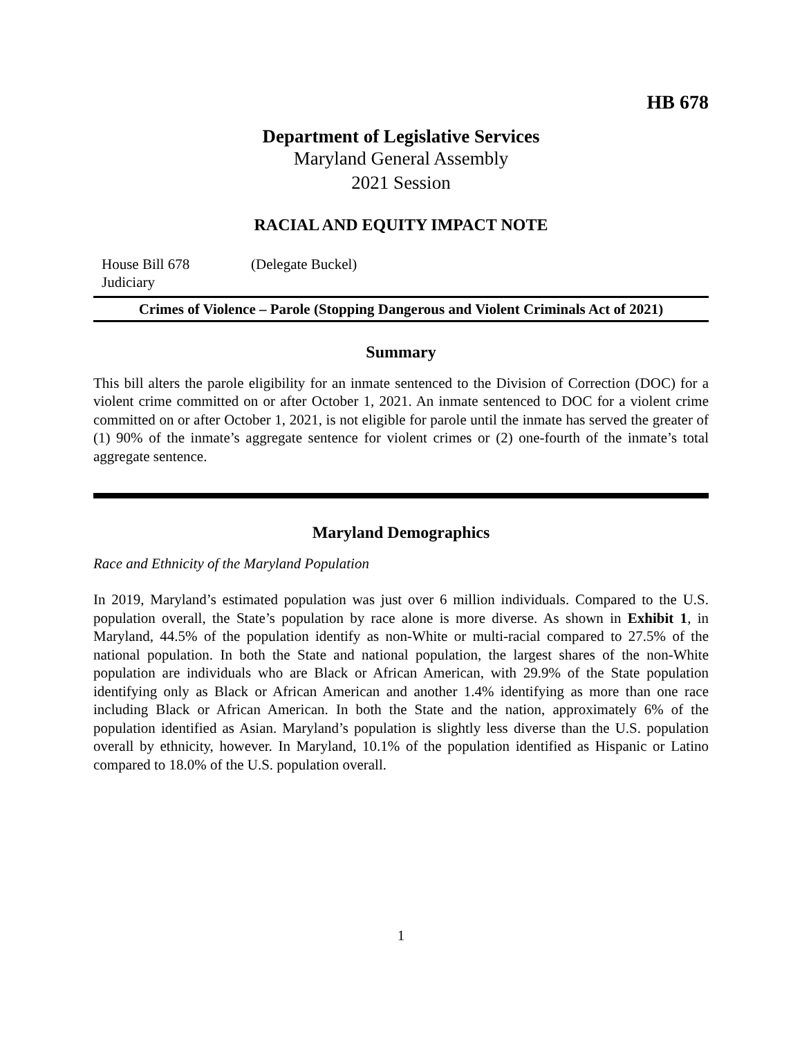HB 678
Department of Legislative Services
Maryland General Assembly
2021 Session
RACIAL AND EQUITY IMPACT NOTE
House Bill 678
Judiciary
(Delegate Buckel)
Crimes of Violence – Parole (Stopping Dangerous and Violent Criminals Act of 2021)
Summary
This bill alters the parole eligibility for an inmate sentenced to the Division of Correction (DOC) for a violent crime committed on or after October 1, 2021. An inmate sentenced to DOC for a violent crime committed on or after October 1, 2021, is not eligible for parole until the inmate has served the greater of (1) 90% of the inmate’s aggregate sentence for violent crimes or (2) one-fourth of the inmate’s total aggregate sentence.
Maryland Demographics
Race and Ethnicity of the Maryland Population
In 2019, Maryland’s estimated population was just over 6 million individuals. Compared to the U.S. population overall, the State’s population by race alone is more diverse. As shown in Exhibit 1, in Maryland, 44.5% of the population identify as non-White or multi-racial compared to 27.5% of the national population. In both the State and national population, the largest shares of the non-White population are individuals who are Black or African American, with 29.9% of the State population identifying only as Black or African American and another 1.4% identifying as more than one race including Black or African American. In both the State and the nation, approximately 6% of the population identified as Asian. Maryland’s population is slightly less diverse than the U.S. population overall by ethnicity, however. In Maryland, 10.1% of the population identified as Hispanic or Latino compared to 18.0% of the U.S. population overall.
1